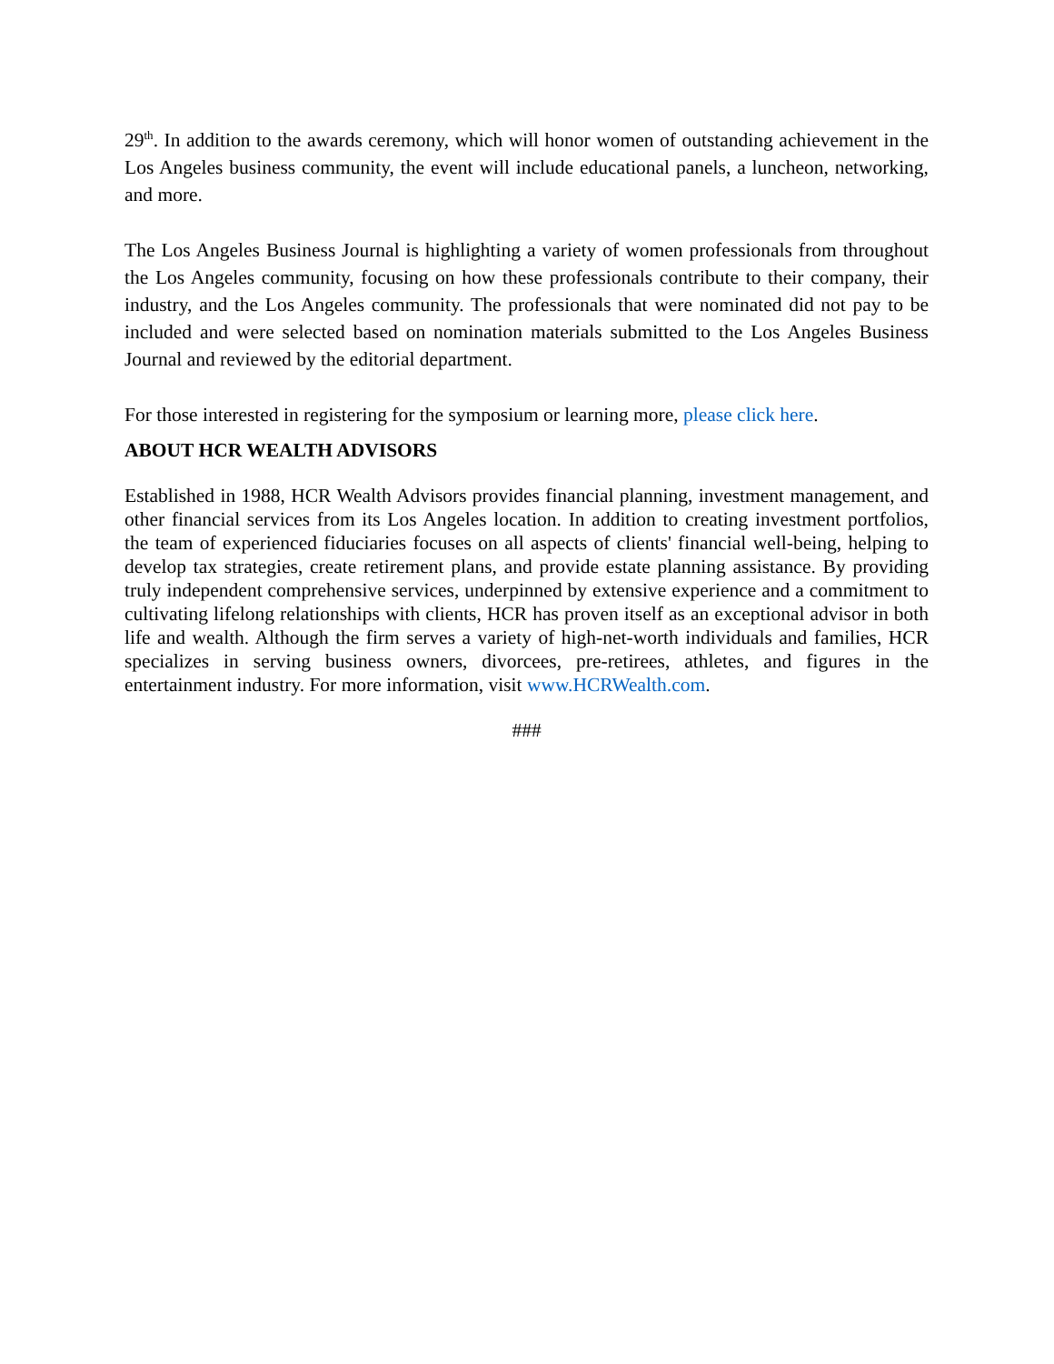29<sup>th</sup>. In addition to the awards ceremony, which will honor women of outstanding achievement in the Los Angeles business community, the event will include educational panels, a luncheon, networking, and more.
The Los Angeles Business Journal is highlighting a variety of women professionals from throughout the Los Angeles community, focusing on how these professionals contribute to their company, their industry, and the Los Angeles community. The professionals that were nominated did not pay to be included and were selected based on nomination materials submitted to the Los Angeles Business Journal and reviewed by the editorial department.
For those interested in registering for the symposium or learning more, please click here.
ABOUT HCR WEALTH ADVISORS
Established in 1988, HCR Wealth Advisors provides financial planning, investment management, and other financial services from its Los Angeles location. In addition to creating investment portfolios, the team of experienced fiduciaries focuses on all aspects of clients' financial well-being, helping to develop tax strategies, create retirement plans, and provide estate planning assistance. By providing truly independent comprehensive services, underpinned by extensive experience and a commitment to cultivating lifelong relationships with clients, HCR has proven itself as an exceptional advisor in both life and wealth. Although the firm serves a variety of high-net-worth individuals and families, HCR specializes in serving business owners, divorcees, pre-retirees, athletes, and figures in the entertainment industry. For more information, visit www.HCRWealth.com.
###